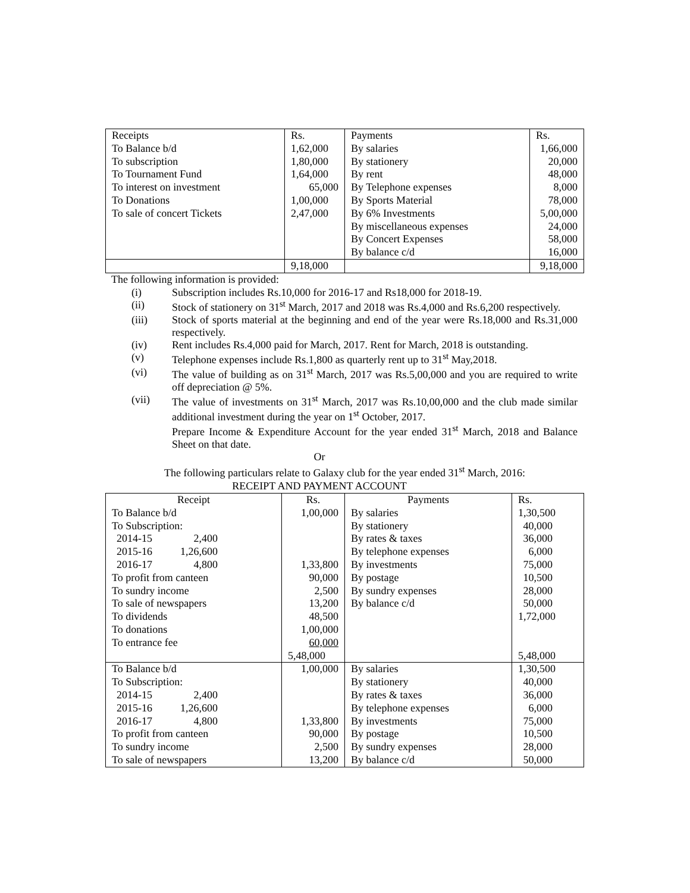| Receipts | Rs. | Payments | Rs. |
| --- | --- | --- | --- |
| To Balance b/d | 1,62,000 | By salaries | 1,66,000 |
| To subscription | 1,80,000 | By stationery | 20,000 |
| To Tournament Fund | 1,64,000 | By rent | 48,000 |
| To interest on investment | 65,000 | By Telephone expenses | 8,000 |
| To Donations | 1,00,000 | By Sports Material | 78,000 |
| To sale of concert Tickets | 2,47,000 | By 6% Investments | 5,00,000 |
| | | By miscellaneous expenses | 24,000 |
| | | By Concert Expenses | 58,000 |
| | | By balance c/d | 16,000 |
| | 9,18,000 | | 9,18,000 |
The following information is provided:
(i) Subscription includes Rs.10,000 for 2016-17 and Rs18,000 for 2018-19.
(ii) Stock of stationery on 31<sup>st</sup> March, 2017 and 2018 was Rs.4,000 and Rs.6,200 respectively.
(iii) Stock of sports material at the beginning and end of the year were Rs.18,000 and Rs.31,000 respectively.
(iv) Rent includes Rs.4,000 paid for March, 2017. Rent for March, 2018 is outstanding.
(v) Telephone expenses include Rs.1,800 as quarterly rent up to 31<sup>st</sup> May,2018.
(vi) The value of building as on 31<sup>st</sup> March, 2017 was Rs.5,00,000 and you are required to write off depreciation @ 5%.
(vii) The value of investments on 31<sup>st</sup> March, 2017 was Rs.10,00,000 and the club made similar additional investment during the year on 1<sup>st</sup> October, 2017.
Prepare Income & Expenditure Account for the year ended 31<sup>st</sup> March, 2018 and Balance Sheet on that date.
Or
The following particulars relate to Galaxy club for the year ended 31<sup>st</sup> March, 2016:
RECEIPT AND PAYMENT ACCOUNT
| Receipt | Rs. | Payments | Rs. |
| --- | --- | --- | --- |
| To Balance b/d | 1,00,000 | By salaries | 1,30,500 |
| To Subscription: | | By stationery | 40,000 |
| 2014-15 2,400 | | By rates & taxes | 36,000 |
| 2015-16 1,26,600 | | By telephone expenses | 6,000 |
| 2016-17 4,800 | 1,33,800 | By investments | 75,000 |
| To profit from canteen | 90,000 | By postage | 10,500 |
| To sundry income | 2,500 | By sundry expenses | 28,000 |
| To sale of newspapers | 13,200 | By balance c/d | 50,000 |
| To dividends | 48,500 | | 1,72,000 |
| To donations | 1,00,000 | | |
| To entrance fee | 60,000 | | |
| | 5,48,000 | | 5,48,000 |
| To Balance b/d | 1,00,000 | By salaries | 1,30,500 |
| To Subscription: | | By stationery | 40,000 |
| 2014-15 2,400 | | By rates & taxes | 36,000 |
| 2015-16 1,26,600 | | By telephone expenses | 6,000 |
| 2016-17 4,800 | 1,33,800 | By investments | 75,000 |
| To profit from canteen | 90,000 | By postage | 10,500 |
| To sundry income | 2,500 | By sundry expenses | 28,000 |
| To sale of newspapers | 13,200 | By balance c/d | 50,000 |